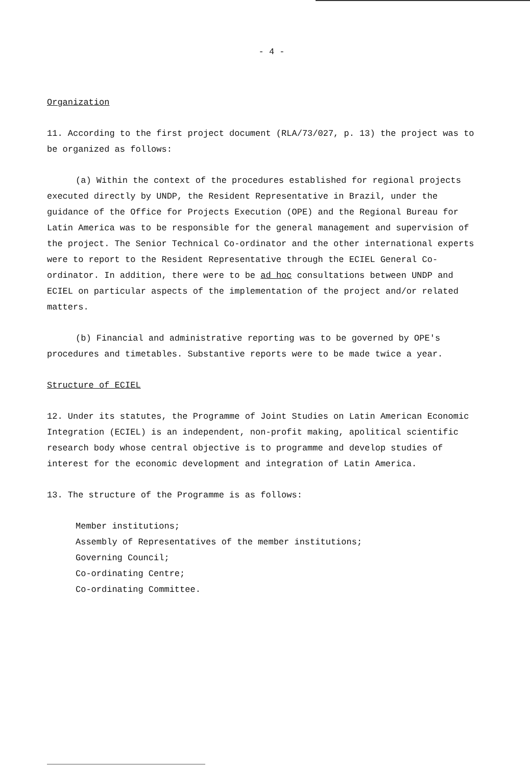- 4 -
Organization
11. According to the first project document (RLA/73/027, p. 13) the project was to be organized as follows:
(a) Within the context of the procedures established for regional projects executed directly by UNDP, the Resident Representative in Brazil, under the guidance of the Office for Projects Execution (OPE) and the Regional Bureau for Latin America was to be responsible for the general management and supervision of the project. The Senior Technical Co-ordinator and the other international experts were to report to the Resident Representative through the ECIEL General Co-ordinator. In addition, there were to be ad hoc consultations between UNDP and ECIEL on particular aspects of the implementation of the project and/or related matters.
(b) Financial and administrative reporting was to be governed by OPE's procedures and timetables. Substantive reports were to be made twice a year.
Structure of ECIEL
12. Under its statutes, the Programme of Joint Studies on Latin American Economic Integration (ECIEL) is an independent, non-profit making, apolitical scientific research body whose central objective is to programme and develop studies of interest for the economic development and integration of Latin America.
13. The structure of the Programme is as follows:
Member institutions;
Assembly of Representatives of the member institutions;
Governing Council;
Co-ordinating Centre;
Co-ordinating Committee.